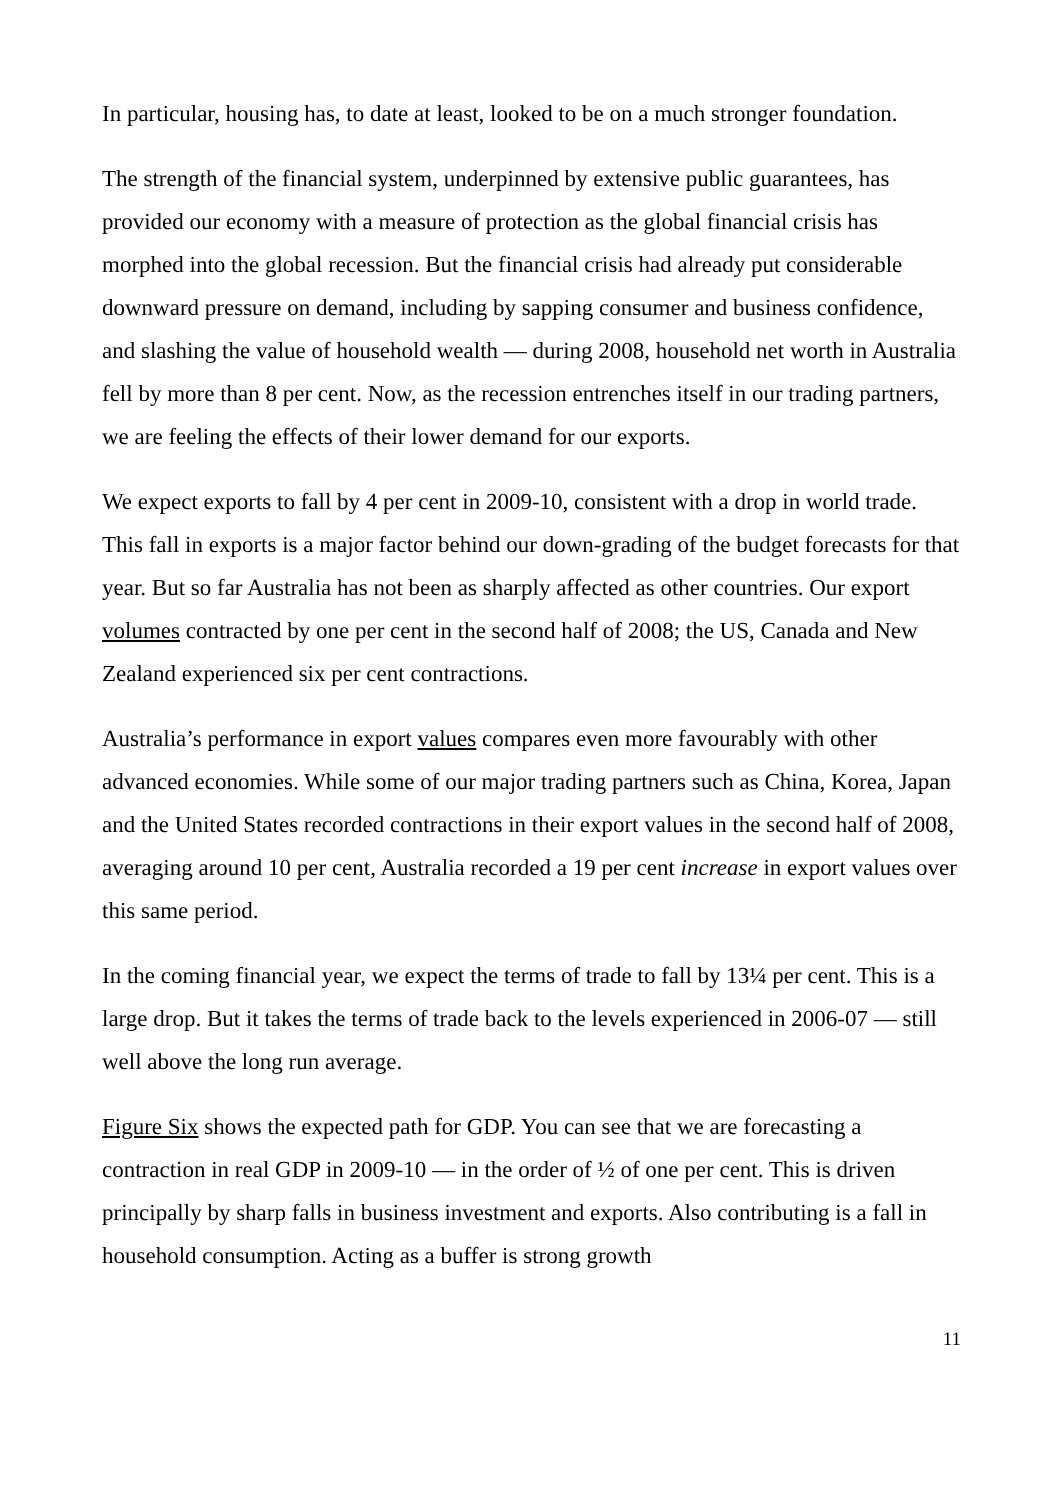In particular, housing has, to date at least, looked to be on a much stronger foundation.
The strength of the financial system, underpinned by extensive public guarantees, has provided our economy with a measure of protection as the global financial crisis has morphed into the global recession. But the financial crisis had already put considerable downward pressure on demand, including by sapping consumer and business confidence, and slashing the value of household wealth — during 2008, household net worth in Australia fell by more than 8 per cent. Now, as the recession entrenches itself in our trading partners, we are feeling the effects of their lower demand for our exports.
We expect exports to fall by 4 per cent in 2009-10, consistent with a drop in world trade. This fall in exports is a major factor behind our down-grading of the budget forecasts for that year. But so far Australia has not been as sharply affected as other countries. Our export volumes contracted by one per cent in the second half of 2008; the US, Canada and New Zealand experienced six per cent contractions.
Australia’s performance in export values compares even more favourably with other advanced economies. While some of our major trading partners such as China, Korea, Japan and the United States recorded contractions in their export values in the second half of 2008, averaging around 10 per cent, Australia recorded a 19 per cent increase in export values over this same period.
In the coming financial year, we expect the terms of trade to fall by 13¼ per cent. This is a large drop. But it takes the terms of trade back to the levels experienced in 2006-07 — still well above the long run average.
Figure Six shows the expected path for GDP. You can see that we are forecasting a contraction in real GDP in 2009-10 — in the order of ½ of one per cent. This is driven principally by sharp falls in business investment and exports. Also contributing is a fall in household consumption. Acting as a buffer is strong growth
11